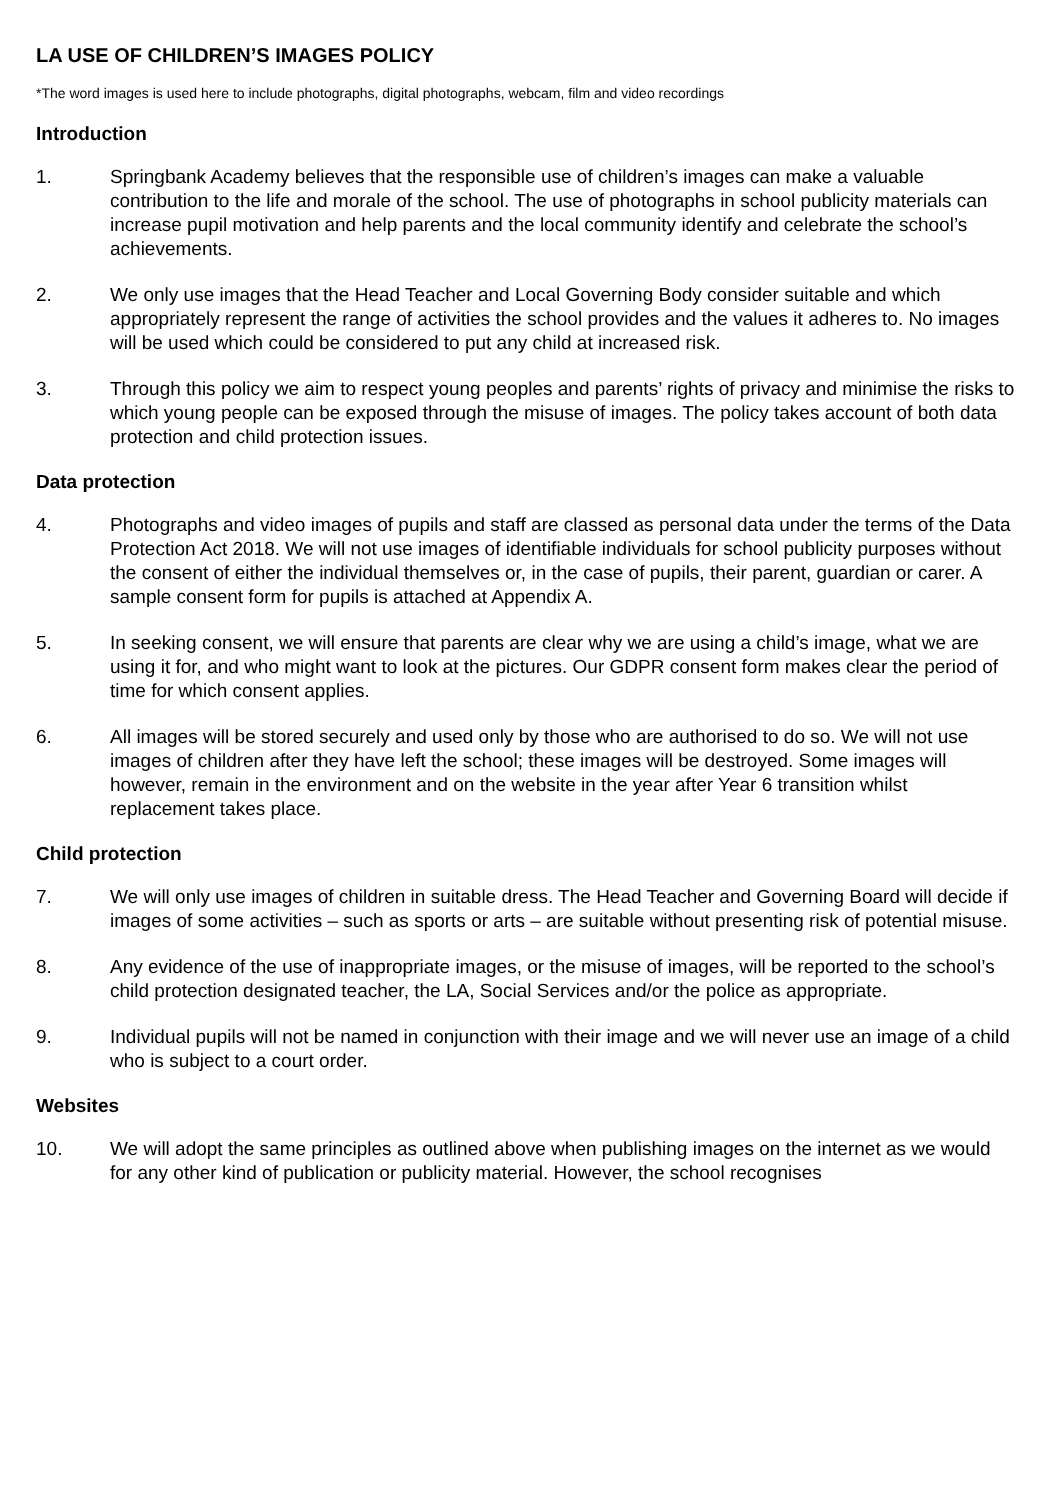LA USE OF CHILDREN’S IMAGES POLICY
*The word images is used here to include photographs, digital photographs, webcam, film and video recordings
Introduction
1. Springbank Academy believes that the responsible use of children’s images can make a valuable contribution to the life and morale of the school. The use of photographs in school publicity materials can increase pupil motivation and help parents and the local community identify and celebrate the school’s achievements.
2. We only use images that the Head Teacher and Local Governing Body consider suitable and which appropriately represent the range of activities the school provides and the values it adheres to. No images will be used which could be considered to put any child at increased risk.
3. Through this policy we aim to respect young peoples and parents’ rights of privacy and minimise the risks to which young people can be exposed through the misuse of images. The policy takes account of both data protection and child protection issues.
Data protection
4. Photographs and video images of pupils and staff are classed as personal data under the terms of the Data Protection Act 2018. We will not use images of identifiable individuals for school publicity purposes without the consent of either the individual themselves or, in the case of pupils, their parent, guardian or carer. A sample consent form for pupils is attached at Appendix A.
5. In seeking consent, we will ensure that parents are clear why we are using a child’s image, what we are using it for, and who might want to look at the pictures. Our GDPR consent form makes clear the period of time for which consent applies.
6. All images will be stored securely and used only by those who are authorised to do so. We will not use images of children after they have left the school; these images will be destroyed. Some images will however, remain in the environment and on the website in the year after Year 6 transition whilst replacement takes place.
Child protection
7. We will only use images of children in suitable dress. The Head Teacher and Governing Board will decide if images of some activities – such as sports or arts – are suitable without presenting risk of potential misuse.
8. Any evidence of the use of inappropriate images, or the misuse of images, will be reported to the school’s child protection designated teacher, the LA, Social Services and/or the police as appropriate.
9. Individual pupils will not be named in conjunction with their image and we will never use an image of a child who is subject to a court order.
Websites
10. We will adopt the same principles as outlined above when publishing images on the internet as we would for any other kind of publication or publicity material. However, the school recognises